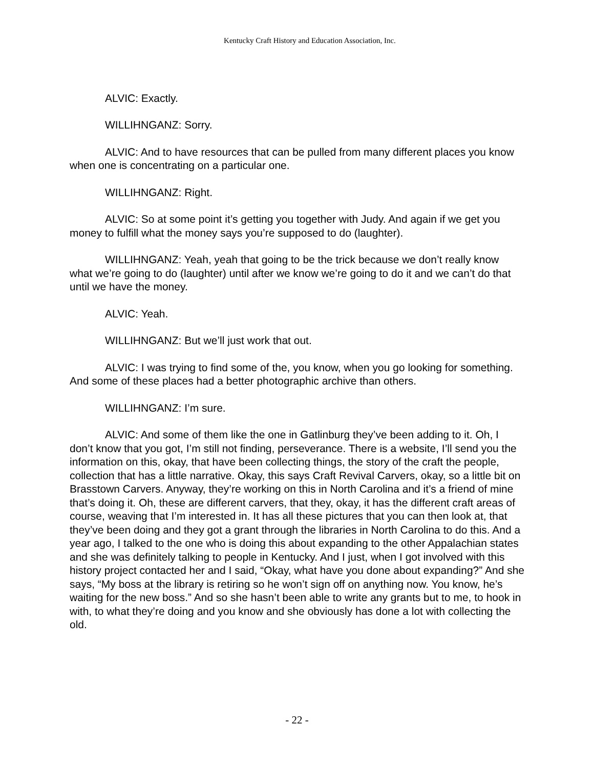Kentucky Craft History and Education Association, Inc.
ALVIC: Exactly.
WILLIHNGANZ: Sorry.
ALVIC: And to have resources that can be pulled from many different places you know when one is concentrating on a particular one.
WILLIHNGANZ: Right.
ALVIC: So at some point it’s getting you together with Judy. And again if we get you money to fulfill what the money says you’re supposed to do (laughter).
WILLIHNGANZ: Yeah, yeah that going to be the trick because we don’t really know what we’re going to do (laughter) until after we know we’re going to do it and we can’t do that until we have the money.
ALVIC: Yeah.
WILLIHNGANZ: But we’ll just work that out.
ALVIC: I was trying to find some of the, you know, when you go looking for something. And some of these places had a better photographic archive than others.
WILLIHNGANZ: I’m sure.
ALVIC: And some of them like the one in Gatlinburg they’ve been adding to it. Oh, I don’t know that you got, I’m still not finding, perseverance. There is a website, I’ll send you the information on this, okay, that have been collecting things, the story of the craft the people, collection that has a little narrative. Okay, this says Craft Revival Carvers, okay, so a little bit on Brasstown Carvers. Anyway, they’re working on this in North Carolina and it’s a friend of mine that’s doing it. Oh, these are different carvers, that they, okay, it has the different craft areas of course, weaving that I’m interested in. It has all these pictures that you can then look at, that they’ve been doing and they got a grant through the libraries in North Carolina to do this. And a year ago, I talked to the one who is doing this about expanding to the other Appalachian states and she was definitely talking to people in Kentucky. And I just, when I got involved with this history project contacted her and I said, “Okay, what have you done about expanding?” And she says, “My boss at the library is retiring so he won’t sign off on anything now. You know, he’s waiting for the new boss.” And so she hasn’t been able to write any grants but to me, to hook in with, to what they’re doing and you know and she obviously has done a lot with collecting the old.
- 22 -